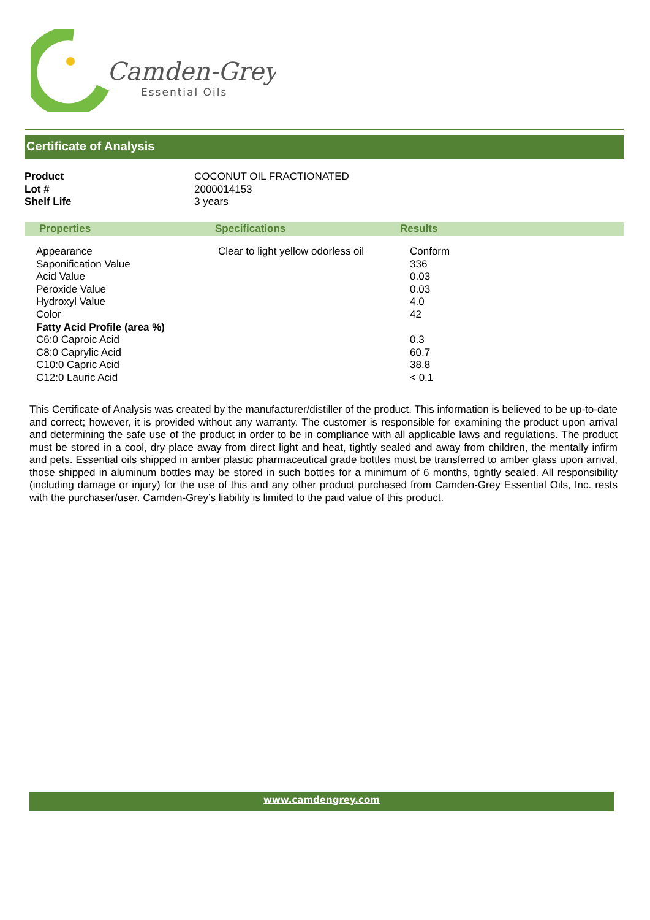Camden-Grey
Essential Oils
Certificate of Analysis
| Product | COCONUT OIL FRACTIONATED |
| Lot # | 2000014153 |
| Shelf Life | 3 years |
| Properties | Specifications | Results |
| --- | --- | --- |
| Appearance | Clear to light yellow odorless oil | Conform |
| Saponification Value | | 336 |
| Acid Value | | 0.03 |
| Peroxide Value | | 0.03 |
| Hydroxyl Value | | 4.0 |
| Color | | 42 |
| Fatty Acid Profile (area %) | | |
| C6:0 Caproic Acid | | 0.3 |
| C8:0 Caprylic Acid | | 60.7 |
| C10:0 Capric Acid | | 38.8 |
| C12:0 Lauric Acid | | < 0.1 |
This Certificate of Analysis was created by the manufacturer/distiller of the product. This information is believed to be up-to-date and correct; however, it is provided without any warranty. The customer is responsible for examining the product upon arrival and determining the safe use of the product in order to be in compliance with all applicable laws and regulations. The product must be stored in a cool, dry place away from direct light and heat, tightly sealed and away from children, the mentally infirm and pets. Essential oils shipped in amber plastic pharmaceutical grade bottles must be transferred to amber glass upon arrival, those shipped in aluminum bottles may be stored in such bottles for a minimum of 6 months, tightly sealed. All responsibility (including damage or injury) for the use of this and any other product purchased from Camden-Grey Essential Oils, Inc. rests with the purchaser/user. Camden-Grey’s liability is limited to the paid value of this product.
www.camdengrey.com